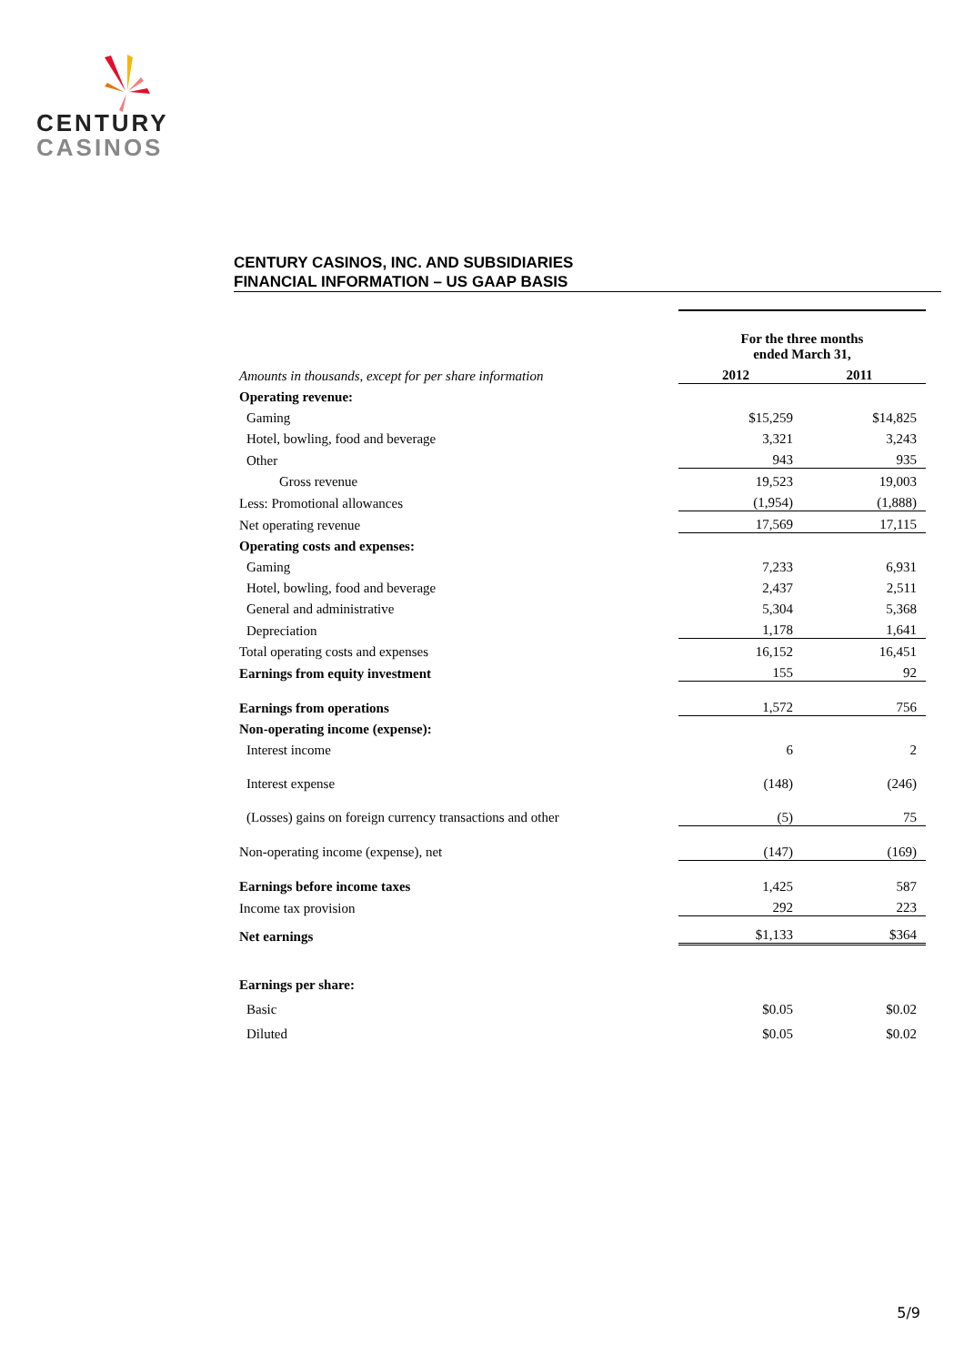CENTURY
CASINOS
CENTURY CASINOS, INC. AND SUBSIDIARIES
FINANCIAL INFORMATION – US GAAP BASIS
| | For the three months ended March 31, | |
| Amounts in thousands, except for per share information | 2012 | 2011 |
| Operating revenue: | | |
| Gaming | $15,259 | $14,825 |
| Hotel, bowling, food and beverage | 3,321 | 3,243 |
| Other | 943 | 935 |
| Gross revenue | 19,523 | 19,003 |
| Less: Promotional allowances | (1,954) | (1,888) |
| Net operating revenue | 17,569 | 17,115 |
| Operating costs and expenses: | | |
| Gaming | 7,233 | 6,931 |
| Hotel, bowling, food and beverage | 2,437 | 2,511 |
| General and administrative | 5,304 | 5,368 |
| Depreciation | 1,178 | 1,641 |
| Total operating costs and expenses | 16,152 | 16,451 |
| Earnings from equity investment | 155 | 92 |
| Earnings from operations | 1,572 | 756 |
| Non-operating income (expense): | | |
| Interest income | 6 | 2 |
| Interest expense | (148) | (246) |
| (Losses) gains on foreign currency transactions and other | (5) | 75 |
| Non-operating income (expense), net | (147) | (169) |
| Earnings before income taxes | 1,425 | 587 |
| Income tax provision | 292 | 223 |
| Net earnings | $1,133 | $364 |
| Earnings per share: | | |
| Basic | $0.05 | $0.02 |
| Diluted | $0.05 | $0.02 |
5/9